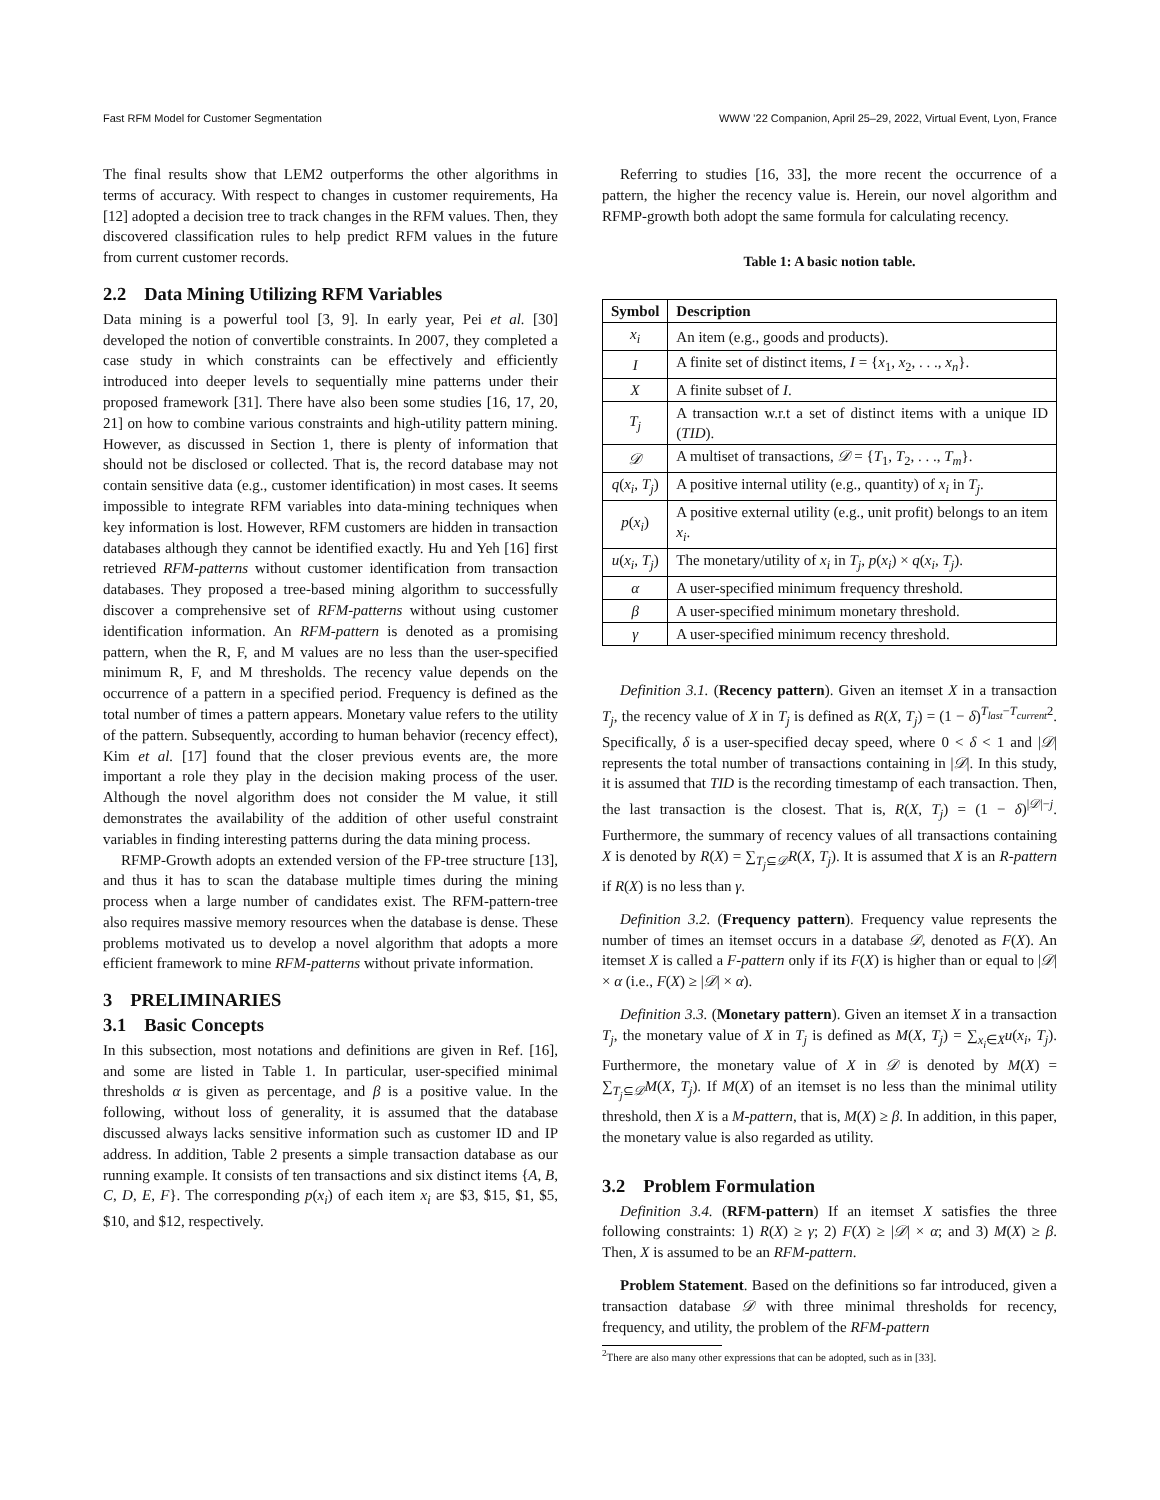Fast RFM Model for Customer Segmentation WWW ’22 Companion, April 25–29, 2022, Virtual Event, Lyon, France
The final results show that LEM2 outperforms the other algorithms in terms of accuracy. With respect to changes in customer requirements, Ha [12] adopted a decision tree to track changes in the RFM values. Then, they discovered classification rules to help predict RFM values in the future from current customer records.
2.2 Data Mining Utilizing RFM Variables
Data mining is a powerful tool [3, 9]. In early year, Pei et al. [30] developed the notion of convertible constraints. In 2007, they completed a case study in which constraints can be effectively and efficiently introduced into deeper levels to sequentially mine patterns under their proposed framework [31]. There have also been some studies [16, 17, 20, 21] on how to combine various constraints and high-utility pattern mining. However, as discussed in Section 1, there is plenty of information that should not be disclosed or collected. That is, the record database may not contain sensitive data (e.g., customer identification) in most cases. It seems impossible to integrate RFM variables into data-mining techniques when key information is lost. However, RFM customers are hidden in transaction databases although they cannot be identified exactly. Hu and Yeh [16] first retrieved RFM-patterns without customer identification from transaction databases. They proposed a tree-based mining algorithm to successfully discover a comprehensive set of RFM-patterns without using customer identification information. An RFM-pattern is denoted as a promising pattern, when the R, F, and M values are no less than the user-specified minimum R, F, and M thresholds. The recency value depends on the occurrence of a pattern in a specified period. Frequency is defined as the total number of times a pattern appears. Monetary value refers to the utility of the pattern. Subsequently, according to human behavior (recency effect), Kim et al. [17] found that the closer previous events are, the more important a role they play in the decision making process of the user. Although the novel algorithm does not consider the M value, it still demonstrates the availability of the addition of other useful constraint variables in finding interesting patterns during the data mining process.
RFMP-Growth adopts an extended version of the FP-tree structure [13], and thus it has to scan the database multiple times during the mining process when a large number of candidates exist. The RFM-pattern-tree also requires massive memory resources when the database is dense. These problems motivated us to develop a novel algorithm that adopts a more efficient framework to mine RFM-patterns without private information.
3 PRELIMINARIES
3.1 Basic Concepts
In this subsection, most notations and definitions are given in Ref. [16], and some are listed in Table 1. In particular, user-specified minimal thresholds α is given as percentage, and β is a positive value. In the following, without loss of generality, it is assumed that the database discussed always lacks sensitive information such as customer ID and IP address. In addition, Table 2 presents a simple transaction database as our running example. It consists of ten transactions and six distinct items {A, B, C, D, E, F}. The corresponding p(x<sub>i</sub>) of each item x<sub>i</sub> are $3, $15, $1, $5, $10, and $12, respectively.
Referring to studies [16, 33], the more recent the occurrence of a pattern, the higher the recency value is. Herein, our novel algorithm and RFMP-growth both adopt the same formula for calculating recency.
Table 1: A basic notion table.
| Symbol | Description |
| --- | --- |
| x<sub>i</sub> | An item (e.g., goods and products). |
| I | A finite set of distinct items, I = { x<sub>1</sub>, x<sub>2</sub>, . . ., x<sub>n</sub> }. |
| X | A finite subset of I . |
| T<sub>j</sub> | A transaction w.r.t a set of distinct items with a unique ID ( TID ). |
| 𝒟 | A multiset of transactions, 𝒟 = { T<sub>1</sub>, T<sub>2</sub>, . . ., T<sub>m</sub> }. |
| q ( x<sub>i</sub> , T<sub>j</sub> ) | A positive internal utility (e.g., quantity) of x<sub>i</sub> in T<sub>j</sub> . |
| p ( x<sub>i</sub> ) | A positive external utility (e.g., unit profit) belongs to an item x<sub>i</sub> . |
| u ( x<sub>i</sub> , T<sub>j</sub> ) | The monetary/utility of x<sub>i</sub> in T<sub>j</sub> , p ( x<sub>i</sub> ) × q ( x<sub>i</sub> , T<sub>j</sub> ). |
| α | A user-specified minimum frequency threshold. |
| β | A user-specified minimum monetary threshold. |
| γ | A user-specified minimum recency threshold. |
Definition 3.1. (Recency pattern). Given an itemset X in a transaction T<sub>j</sub>, the recency value of X in T<sub>j</sub> is defined as R(X, T<sub>j</sub>) = (1 − δ)<sup>T<sub>last</sub>−T<sub>current</sub>2</sup>. Specifically, δ is a user-specified decay speed, where 0 < δ < 1 and |𝒟| represents the total number of transactions containing in |𝒟|. In this study, it is assumed that TID is the recording timestamp of each transaction. Then, the last transaction is the closest. That is, R(X, T<sub>j</sub>) = (1 − δ)<sup>|𝒟|−j</sup>. Furthermore, the summary of recency values of all transactions containing X is denoted by R(X) = ∑<sub>T<sub>j</sub>⊆𝒟</sub>R(X, T<sub>j</sub>). It is assumed that X is an R-pattern if R(X) is no less than γ.
Definition 3.2. (Frequency pattern). Frequency value represents the number of times an itemset occurs in a database 𝒟, denoted as F(X). An itemset X is called a F-pattern only if its F(X) is higher than or equal to |𝒟| × α (i.e., F(X) ≥ |𝒟| × α).
Definition 3.3. (Monetary pattern). Given an itemset X in a transaction T<sub>j</sub>, the monetary value of X in T<sub>j</sub> is defined as M(X, T<sub>j</sub>) = ∑<sub>x<sub>i</sub>∈X</sub>u(x<sub>i</sub>, T<sub>j</sub>). Furthermore, the monetary value of X in 𝒟 is denoted by M(X) = ∑<sub>T<sub>j</sub>⊆𝒟</sub>M(X, T<sub>j</sub>). If M(X) of an itemset is no less than the minimal utility threshold, then X is a M-pattern, that is, M(X) ≥ β. In addition, in this paper, the monetary value is also regarded as utility.
3.2 Problem Formulation
Definition 3.4. (RFM-pattern) If an itemset X satisfies the three following constraints: 1) R(X) ≥ γ; 2) F(X) ≥ |𝒟| × α; and 3) M(X) ≥ β. Then, X is assumed to be an RFM-pattern.
Problem Statement. Based on the definitions so far introduced, given a transaction database 𝒟 with three minimal thresholds for recency, frequency, and utility, the problem of the RFM-pattern
<sup>2</sup> There are also many other expressions that can be adopted, such as in [33].